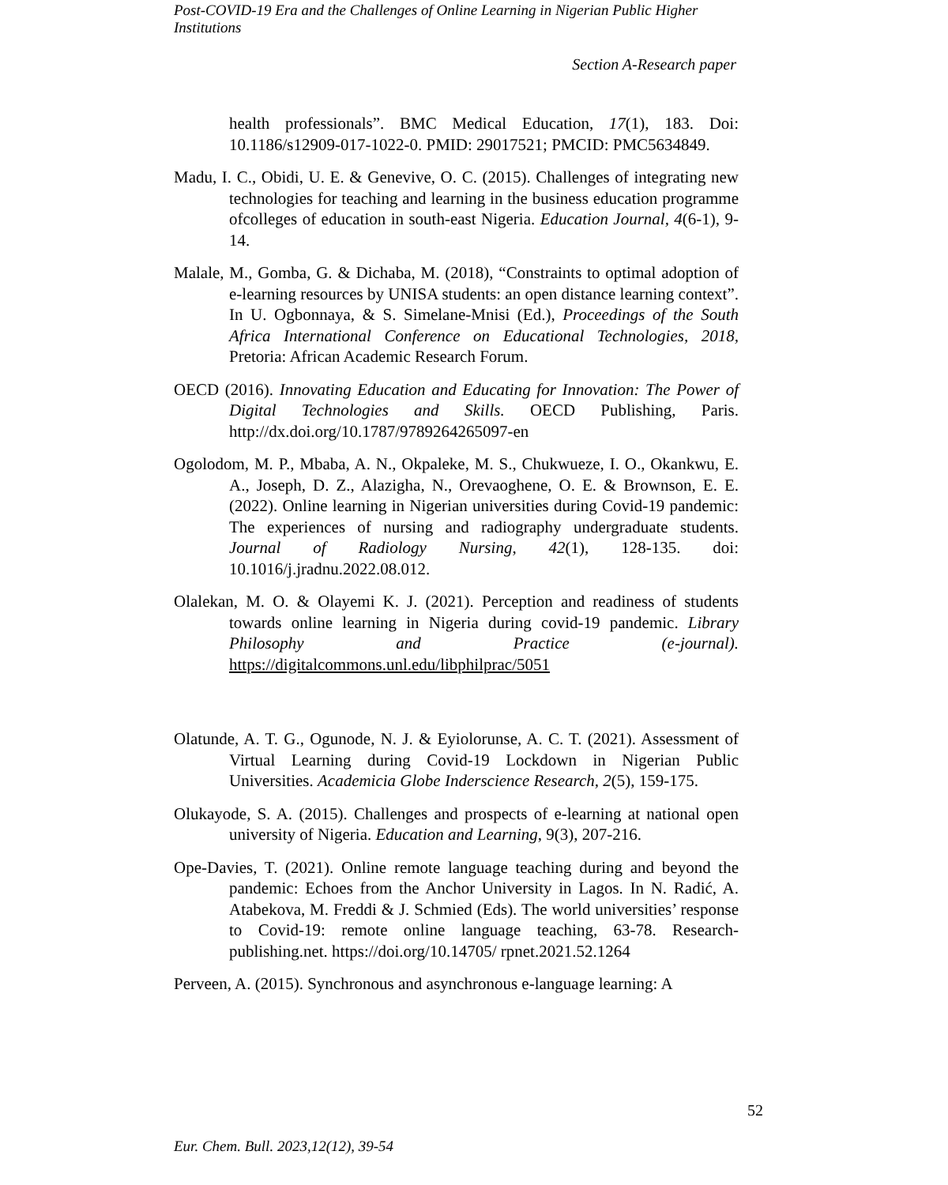Post-COVID-19 Era and the Challenges of Online Learning in Nigerian Public Higher Institutions
Section A-Research paper
health professionals”. BMC Medical Education, 17(1), 183. Doi: 10.1186/s12909-017-1022-0. PMID: 29017521; PMCID: PMC5634849.
Madu, I. C., Obidi, U. E. & Genevive, O. C. (2015). Challenges of integrating new technologies for teaching and learning in the business education programme ofcolleges of education in south-east Nigeria. Education Journal, 4(6-1), 9-14.
Malale, M., Gomba, G. & Dichaba, M. (2018), “Constraints to optimal adoption of e-learning resources by UNISA students: an open distance learning context”. In U. Ogbonnaya, & S. Simelane-Mnisi (Ed.), Proceedings of the South Africa International Conference on Educational Technologies, 2018, Pretoria: African Academic Research Forum.
OECD (2016). Innovating Education and Educating for Innovation: The Power of Digital Technologies and Skills. OECD Publishing, Paris. http://dx.doi.org/10.1787/9789264265097-en
Ogolodom, M. P., Mbaba, A. N., Okpaleke, M. S., Chukwueze, I. O., Okankwu, E. A., Joseph, D. Z., Alazigha, N., Orevaoghene, O. E. & Brownson, E. E. (2022). Online learning in Nigerian universities during Covid-19 pandemic: The experiences of nursing and radiography undergraduate students. Journal of Radiology Nursing, 42(1), 128-135. doi: 10.1016/j.jradnu.2022.08.012.
Olalekan, M. O. & Olayemi K. J. (2021). Perception and readiness of students towards online learning in Nigeria during covid-19 pandemic. Library Philosophy and Practice (e-journal). https://digitalcommons.unl.edu/libphilprac/5051
Olatunde, A. T. G., Ogunode, N. J. & Eyiolorunse, A. C. T. (2021). Assessment of Virtual Learning during Covid-19 Lockdown in Nigerian Public Universities. Academicia Globe Inderscience Research, 2(5), 159-175.
Olukayode, S. A. (2015). Challenges and prospects of e-learning at national open university of Nigeria. Education and Learning, 9(3), 207-216.
Ope-Davies, T. (2021). Online remote language teaching during and beyond the pandemic: Echoes from the Anchor University in Lagos. In N. Radić, A. Atabekova, M. Freddi & J. Schmied (Eds). The world universities’ response to Covid-19: remote online language teaching, 63-78. Research-publishing.net. https://doi.org/10.14705/ rpnet.2021.52.1264
Perveen, A. (2015). Synchronous and asynchronous e-language learning: A
52
Eur. Chem. Bull. 2023,12(12), 39-54